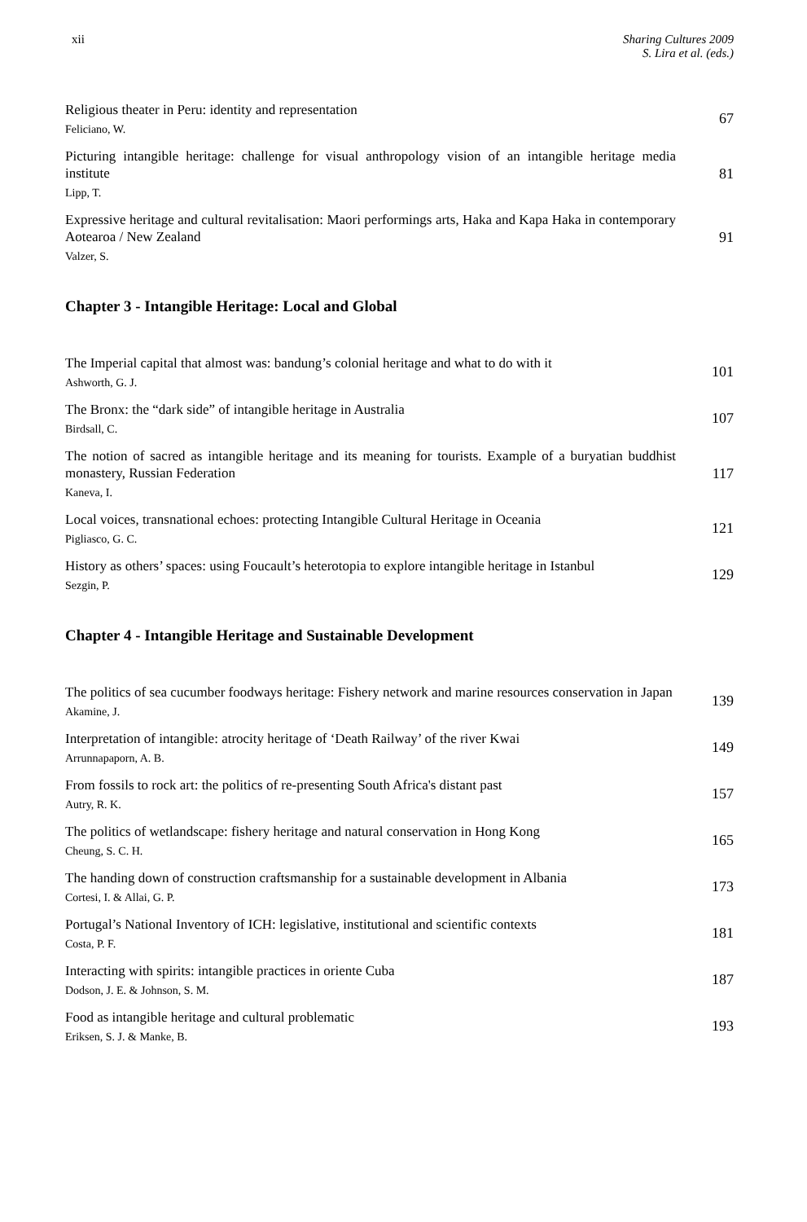xii Sharing Cultures 2009
S. Lira et al. (eds.)
Religious theater in Peru: identity and representation
Feliciano, W.
67
Picturing intangible heritage: challenge for visual anthropology vision of an intangible heritage media institute
Lipp, T.
81
Expressive heritage and cultural revitalisation: Maori performings arts, Haka and Kapa Haka in contemporary Aotearoa / New Zealand
Valzer, S.
91
Chapter 3 - Intangible Heritage: Local and Global
The Imperial capital that almost was: bandung’s colonial heritage and what to do with it
Ashworth, G. J.
101
The Bronx: the “dark side” of intangible heritage in Australia
Birdsall, C.
107
The notion of sacred as intangible heritage and its meaning for tourists. Example of a buryatian buddhist monastery, Russian Federation
Kaneva, I.
117
Local voices, transnational echoes: protecting Intangible Cultural Heritage in Oceania
Pigliasco, G. C.
121
History as others’ spaces: using Foucault’s heterotopia to explore intangible heritage in Istanbul
Sezgin, P.
129
Chapter 4 - Intangible Heritage and Sustainable Development
The politics of sea cucumber foodways heritage: Fishery network and marine resources conservation in Japan
Akamine, J.
139
Interpretation of intangible: atrocity heritage of ‘Death Railway’ of the river Kwai
Arrunnapaporn, A. B.
149
From fossils to rock art: the politics of re-presenting South Africa's distant past
Autry, R. K.
157
The politics of wetlandscape: fishery heritage and natural conservation in Hong Kong
Cheung, S. C. H.
165
The handing down of construction craftsmanship for a sustainable development in Albania
Cortesi, I. & Allai, G. P.
173
Portugal’s National Inventory of ICH: legislative, institutional and scientific contexts
Costa, P. F.
181
Interacting with spirits: intangible practices in oriente Cuba
Dodson, J. E. & Johnson, S. M.
187
Food as intangible heritage and cultural problematic
Eriksen, S. J. & Manke, B.
193